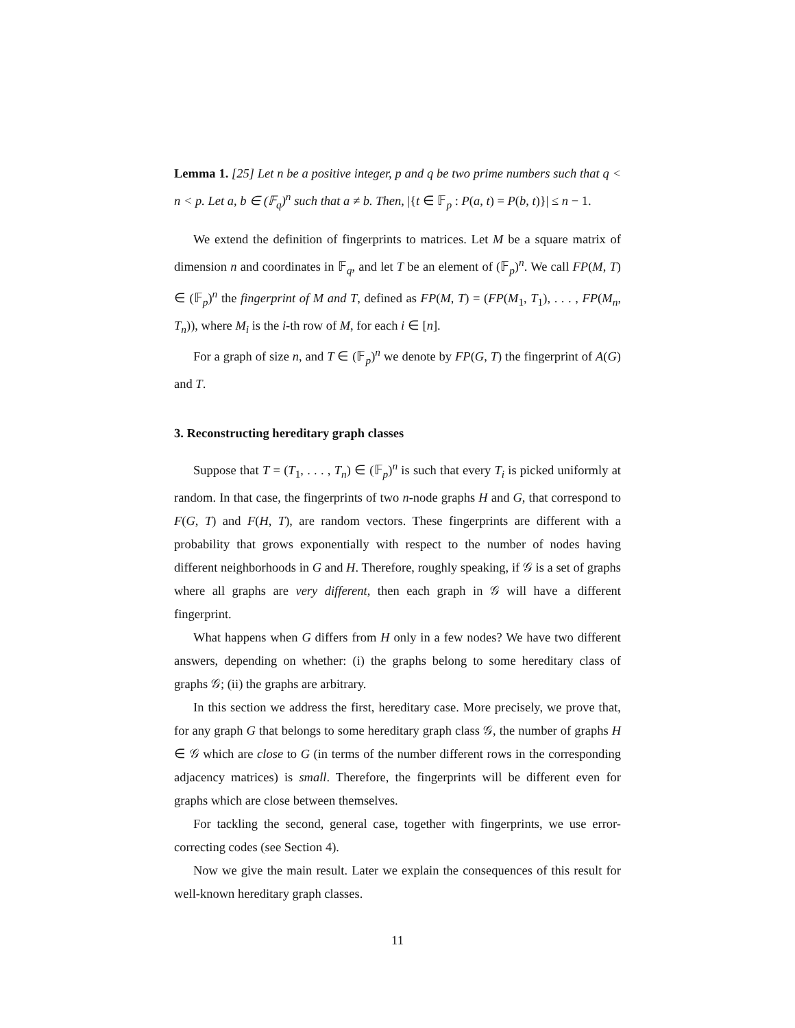Lemma 1. [25] Let n be a positive integer, p and q be two prime numbers such that q < n < p. Let a, b ∈ (𝔽<sub>q</sub>)<sup>n</sup> such that a ≠ b. Then, |{t ∈ 𝔽<sub>p</sub> : P(a, t) = P(b, t)}| ≤ n − 1.
We extend the definition of fingerprints to matrices. Let M be a square matrix of dimension n and coordinates in 𝔽<sub>q</sub>, and let T be an element of (𝔽<sub>p</sub>)<sup>n</sup>. We call FP(M, T) ∈ (𝔽<sub>p</sub>)<sup>n</sup> the fingerprint of M and T, defined as FP(M, T) = (FP(M<sub>1</sub>, T<sub>1</sub>), . . . , FP(M<sub>n</sub>, T<sub>n</sub>)), where M<sub>i</sub> is the i-th row of M, for each i ∈ [n].
For a graph of size n, and T ∈ (𝔽<sub>p</sub>)<sup>n</sup> we denote by FP(G, T) the fingerprint of A(G) and T.
3. Reconstructing hereditary graph classes
Suppose that T = (T<sub>1</sub>, . . . , T<sub>n</sub>) ∈ (𝔽<sub>p</sub>)<sup>n</sup> is such that every T<sub>i</sub> is picked uniformly at random. In that case, the fingerprints of two n-node graphs H and G, that correspond to F(G, T) and F(H, T), are random vectors. These fingerprints are different with a probability that grows exponentially with respect to the number of nodes having different neighborhoods in G and H. Therefore, roughly speaking, if 𝒢 is a set of graphs where all graphs are very different, then each graph in 𝒢 will have a different fingerprint.
What happens when G differs from H only in a few nodes? We have two different answers, depending on whether: (i) the graphs belong to some hereditary class of graphs 𝒢; (ii) the graphs are arbitrary.
In this section we address the first, hereditary case. More precisely, we prove that, for any graph G that belongs to some hereditary graph class 𝒢, the number of graphs H ∈ 𝒢 which are close to G (in terms of the number different rows in the corresponding adjacency matrices) is small. Therefore, the fingerprints will be different even for graphs which are close between themselves.
For tackling the second, general case, together with fingerprints, we use error-correcting codes (see Section 4).
Now we give the main result. Later we explain the consequences of this result for well-known hereditary graph classes.
11